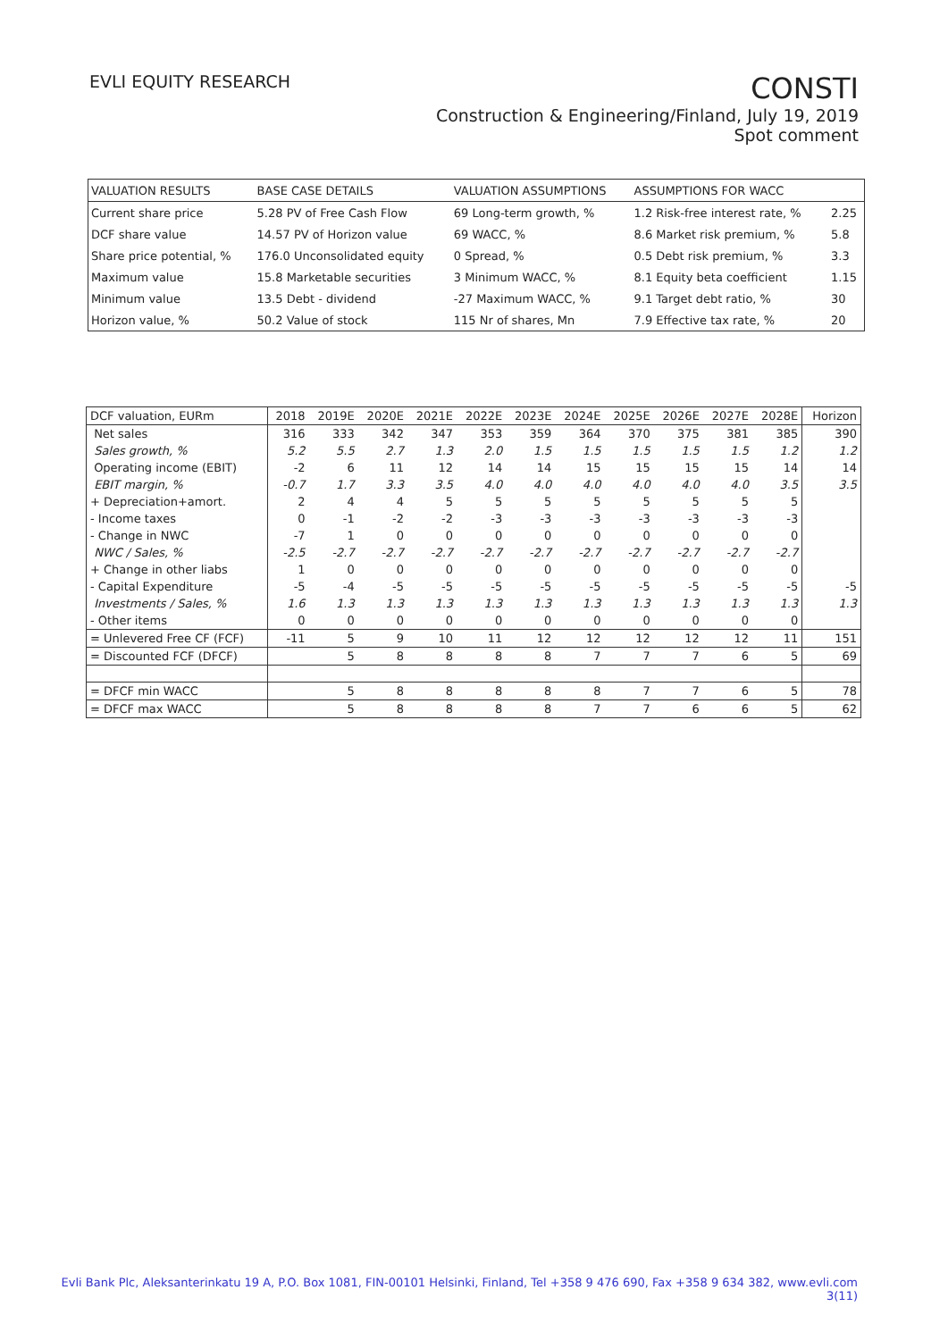EVLI EQUITY RESEARCH
CONSTI
Construction & Engineering/Finland, July 19, 2019
Spot comment
| VALUATION RESULTS | BASE CASE DETAILS | VALUATION ASSUMPTIONS | ASSUMPTIONS FOR WACC | |
| --- | --- | --- | --- | --- |
| Current share price | 5.28 PV of Free Cash Flow | 69 Long-term growth, % | 1.2 Risk-free interest rate, % | 2.25 |
| DCF share value | 14.57 PV of Horizon value | 69 WACC, % | 8.6 Market risk premium, % | 5.8 |
| Share price potential, % | 176.0 Unconsolidated equity | 0 Spread, % | 0.5 Debt risk premium, % | 3.3 |
| Maximum value | 15.8 Marketable securities | 3 Minimum WACC, % | 8.1 Equity beta coefficient | 1.15 |
| Minimum value | 13.5 Debt - dividend | -27 Maximum WACC, % | 9.1 Target debt ratio, % | 30 |
| Horizon value, % | 50.2 Value of stock | 115 Nr of shares, Mn | 7.9 Effective tax rate, % | 20 |
| DCF valuation, EURm | 2018 | 2019E | 2020E | 2021E | 2022E | 2023E | 2024E | 2025E | 2026E | 2027E | 2028E | Horizon |
| --- | --- | --- | --- | --- | --- | --- | --- | --- | --- | --- | --- | --- |
| Net sales | 316 | 333 | 342 | 347 | 353 | 359 | 364 | 370 | 375 | 381 | 385 | 390 |
| Sales growth, % | 5.2 | 5.5 | 2.7 | 1.3 | 2.0 | 1.5 | 1.5 | 1.5 | 1.5 | 1.5 | 1.2 | 1.2 |
| Operating income (EBIT) | -2 | 6 | 11 | 12 | 14 | 14 | 15 | 15 | 15 | 15 | 14 | 14 |
| EBIT margin, % | -0.7 | 1.7 | 3.3 | 3.5 | 4.0 | 4.0 | 4.0 | 4.0 | 4.0 | 4.0 | 3.5 | 3.5 |
| + Depreciation+amort. | 2 | 4 | 4 | 5 | 5 | 5 | 5 | 5 | 5 | 5 | 5 | |
| - Income taxes | 0 | -1 | -2 | -2 | -3 | -3 | -3 | -3 | -3 | -3 | -3 | |
| - Change in NWC | -7 | 1 | 0 | 0 | 0 | 0 | 0 | 0 | 0 | 0 | 0 | |
| NWC / Sales, % | -2.5 | -2.7 | -2.7 | -2.7 | -2.7 | -2.7 | -2.7 | -2.7 | -2.7 | -2.7 | -2.7 | |
| + Change in other liabs | 1 | 0 | 0 | 0 | 0 | 0 | 0 | 0 | 0 | 0 | 0 | |
| - Capital Expenditure | -5 | -4 | -5 | -5 | -5 | -5 | -5 | -5 | -5 | -5 | -5 | -5 |
| Investments / Sales, % | 1.6 | 1.3 | 1.3 | 1.3 | 1.3 | 1.3 | 1.3 | 1.3 | 1.3 | 1.3 | 1.3 | 1.3 |
| - Other items | 0 | 0 | 0 | 0 | 0 | 0 | 0 | 0 | 0 | 0 | 0 | |
| = Unlevered Free CF (FCF) | -11 | 5 | 9 | 10 | 11 | 12 | 12 | 12 | 12 | 12 | 11 | 151 |
| = Discounted FCF (DFCF) | | 5 | 8 | 8 | 8 | 8 | 7 | 7 | 7 | 6 | 5 | 69 |
| = DFCF min WACC | | 5 | 8 | 8 | 8 | 8 | 8 | 7 | 7 | 6 | 5 | 78 |
| = DFCF max WACC | | 5 | 8 | 8 | 8 | 8 | 7 | 7 | 6 | 6 | 5 | 62 |
Evli Bank Plc, Aleksanterinkatu 19 A, P.O. Box 1081, FIN-00101 Helsinki, Finland, Tel +358 9 476 690, Fax +358 9 634 382, www.evli.com
3(11)